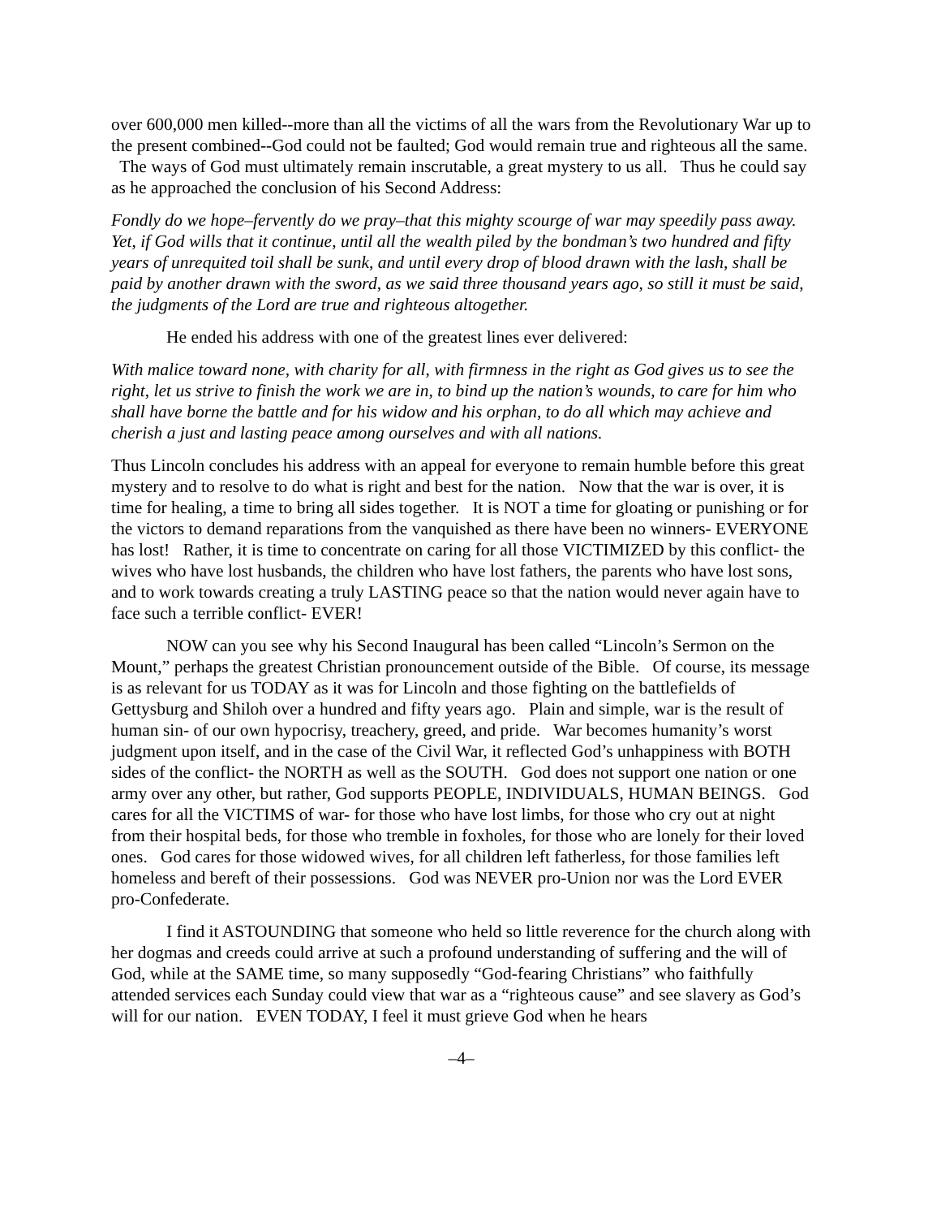over 600,000 men killed--more than all the victims of all the wars from the Revolutionary War up to the present combined--God could not be faulted; God would remain true and righteous all the same. The ways of God must ultimately remain inscrutable, a great mystery to us all. Thus he could say as he approached the conclusion of his Second Address:
Fondly do we hope–fervently do we pray–that this mighty scourge of war may speedily pass away. Yet, if God wills that it continue, until all the wealth piled by the bondman’s two hundred and fifty years of unrequited toil shall be sunk, and until every drop of blood drawn with the lash, shall be paid by another drawn with the sword, as we said three thousand years ago, so still it must be said, the judgments of the Lord are true and righteous altogether.
He ended his address with one of the greatest lines ever delivered:
With malice toward none, with charity for all, with firmness in the right as God gives us to see the right, let us strive to finish the work we are in, to bind up the nation’s wounds, to care for him who shall have borne the battle and for his widow and his orphan, to do all which may achieve and cherish a just and lasting peace among ourselves and with all nations.
Thus Lincoln concludes his address with an appeal for everyone to remain humble before this great mystery and to resolve to do what is right and best for the nation. Now that the war is over, it is time for healing, a time to bring all sides together. It is NOT a time for gloating or punishing or for the victors to demand reparations from the vanquished as there have been no winners- EVERYONE has lost! Rather, it is time to concentrate on caring for all those VICTIMIZED by this conflict- the wives who have lost husbands, the children who have lost fathers, the parents who have lost sons, and to work towards creating a truly LASTING peace so that the nation would never again have to face such a terrible conflict- EVER!
NOW can you see why his Second Inaugural has been called “Lincoln’s Sermon on the Mount,” perhaps the greatest Christian pronouncement outside of the Bible. Of course, its message is as relevant for us TODAY as it was for Lincoln and those fighting on the battlefields of Gettysburg and Shiloh over a hundred and fifty years ago. Plain and simple, war is the result of human sin- of our own hypocrisy, treachery, greed, and pride. War becomes humanity’s worst judgment upon itself, and in the case of the Civil War, it reflected God’s unhappiness with BOTH sides of the conflict- the NORTH as well as the SOUTH. God does not support one nation or one army over any other, but rather, God supports PEOPLE, INDIVIDUALS, HUMAN BEINGS. God cares for all the VICTIMS of war- for those who have lost limbs, for those who cry out at night from their hospital beds, for those who tremble in foxholes, for those who are lonely for their loved ones. God cares for those widowed wives, for all children left fatherless, for those families left homeless and bereft of their possessions. God was NEVER pro-Union nor was the Lord EVER pro-Confederate.
I find it ASTOUNDING that someone who held so little reverence for the church along with her dogmas and creeds could arrive at such a profound understanding of suffering and the will of God, while at the SAME time, so many supposedly “God-fearing Christians” who faithfully attended services each Sunday could view that war as a “righteous cause” and see slavery as God’s will for our nation. EVEN TODAY, I feel it must grieve God when he hears
–4–